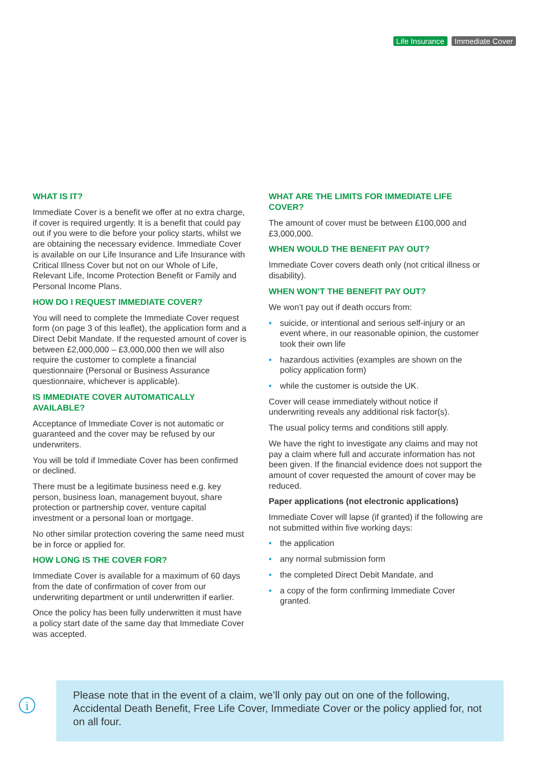Life Insurance Immediate Cover
WHAT IS IT?
Immediate Cover is a benefit we offer at no extra charge, if cover is required urgently. It is a benefit that could pay out if you were to die before your policy starts, whilst we are obtaining the necessary evidence. Immediate Cover is available on our Life Insurance and Life Insurance with Critical Illness Cover but not on our Whole of Life, Relevant Life, Income Protection Benefit or Family and Personal Income Plans.
HOW DO I REQUEST IMMEDIATE COVER?
You will need to complete the Immediate Cover request form (on page 3 of this leaflet), the application form and a Direct Debit Mandate. If the requested amount of cover is between £2,000,000 – £3,000,000 then we will also require the customer to complete a financial questionnaire (Personal or Business Assurance questionnaire, whichever is applicable).
IS IMMEDIATE COVER AUTOMATICALLY AVAILABLE?
Acceptance of Immediate Cover is not automatic or guaranteed and the cover may be refused by our underwriters.
You will be told if Immediate Cover has been confirmed or declined.
There must be a legitimate business need e.g. key person, business loan, management buyout, share protection or partnership cover, venture capital investment or a personal loan or mortgage.
No other similar protection covering the same need must be in force or applied for.
HOW LONG IS THE COVER FOR?
Immediate Cover is available for a maximum of 60 days from the date of confirmation of cover from our underwriting department or until underwritten if earlier.
Once the policy has been fully underwritten it must have a policy start date of the same day that Immediate Cover was accepted.
WHAT ARE THE LIMITS FOR IMMEDIATE LIFE COVER?
The amount of cover must be between £100,000 and £3,000,000.
WHEN WOULD THE BENEFIT PAY OUT?
Immediate Cover covers death only (not critical illness or disability).
WHEN WON’T THE BENEFIT PAY OUT?
We won’t pay out if death occurs from:
• suicide, or intentional and serious self-injury or an event where, in our reasonable opinion, the customer took their own life
• hazardous activities (examples are shown on the policy application form)
• while the customer is outside the UK.
Cover will cease immediately without notice if underwriting reveals any additional risk factor(s).
The usual policy terms and conditions still apply.
We have the right to investigate any claims and may not pay a claim where full and accurate information has not been given. If the financial evidence does not support the amount of cover requested the amount of cover may be reduced.
Paper applications (not electronic applications)
Immediate Cover will lapse (if granted) if the following are not submitted within five working days:
• the application
• any normal submission form
• the completed Direct Debit Mandate, and
• a copy of the form confirming Immediate Cover granted.
i
Please note that in the event of a claim, we’ll only pay out on one of the following, Accidental Death Benefit, Free Life Cover, Immediate Cover or the policy applied for, not on all four.